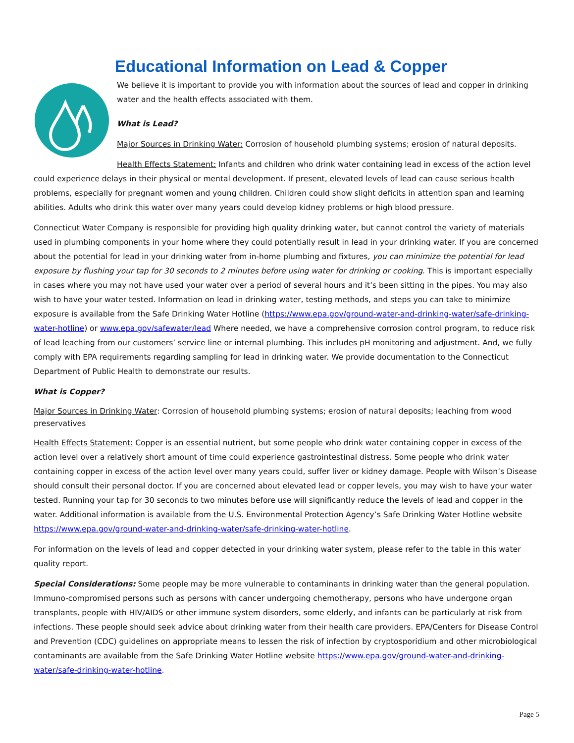Educational Information on Lead & Copper
We believe it is important to provide you with information about the sources of lead and copper in drinking water and the health effects associated with them.
What is Lead?
Major Sources in Drinking Water: Corrosion of household plumbing systems; erosion of natural deposits.
Health Effects Statement: Infants and children who drink water containing lead in excess of the action level could experience delays in their physical or mental development. If present, elevated levels of lead can cause serious health problems, especially for pregnant women and young children. Children could show slight deficits in attention span and learning abilities. Adults who drink this water over many years could develop kidney problems or high blood pressure.
Connecticut Water Company is responsible for providing high quality drinking water, but cannot control the variety of materials used in plumbing components in your home where they could potentially result in lead in your drinking water. If you are concerned about the potential for lead in your drinking water from in-home plumbing and fixtures, you can minimize the potential for lead exposure by flushing your tap for 30 seconds to 2 minutes before using water for drinking or cooking. This is important especially in cases where you may not have used your water over a period of several hours and it’s been sitting in the pipes. You may also wish to have your water tested. Information on lead in drinking water, testing methods, and steps you can take to minimize exposure is available from the Safe Drinking Water Hotline (https://www.epa.gov/ground-water-and-drinking-water/safe-drinking-water-hotline) or www.epa.gov/safewater/lead Where needed, we have a comprehensive corrosion control program, to reduce risk of lead leaching from our customers’ service line or internal plumbing. This includes pH monitoring and adjustment. And, we fully comply with EPA requirements regarding sampling for lead in drinking water. We provide documentation to the Connecticut Department of Public Health to demonstrate our results.
What is Copper?
Major Sources in Drinking Water: Corrosion of household plumbing systems; erosion of natural deposits; leaching from wood preservatives
Health Effects Statement: Copper is an essential nutrient, but some people who drink water containing copper in excess of the action level over a relatively short amount of time could experience gastrointestinal distress. Some people who drink water containing copper in excess of the action level over many years could, suffer liver or kidney damage. People with Wilson’s Disease should consult their personal doctor. If you are concerned about elevated lead or copper levels, you may wish to have your water tested. Running your tap for 30 seconds to two minutes before use will significantly reduce the levels of lead and copper in the water. Additional information is available from the U.S. Environmental Protection Agency’s Safe Drinking Water Hotline website https://www.epa.gov/ground-water-and-drinking-water/safe-drinking-water-hotline.
For information on the levels of lead and copper detected in your drinking water system, please refer to the table in this water quality report.
Special Considerations: Some people may be more vulnerable to contaminants in drinking water than the general population. Immuno-compromised persons such as persons with cancer undergoing chemotherapy, persons who have undergone organ transplants, people with HIV/AIDS or other immune system disorders, some elderly, and infants can be particularly at risk from infections. These people should seek advice about drinking water from their health care providers. EPA/Centers for Disease Control and Prevention (CDC) guidelines on appropriate means to lessen the risk of infection by cryptosporidium and other microbiological contaminants are available from the Safe Drinking Water Hotline website https://www.epa.gov/ground-water-and-drinking-water/safe-drinking-water-hotline.
Page 5